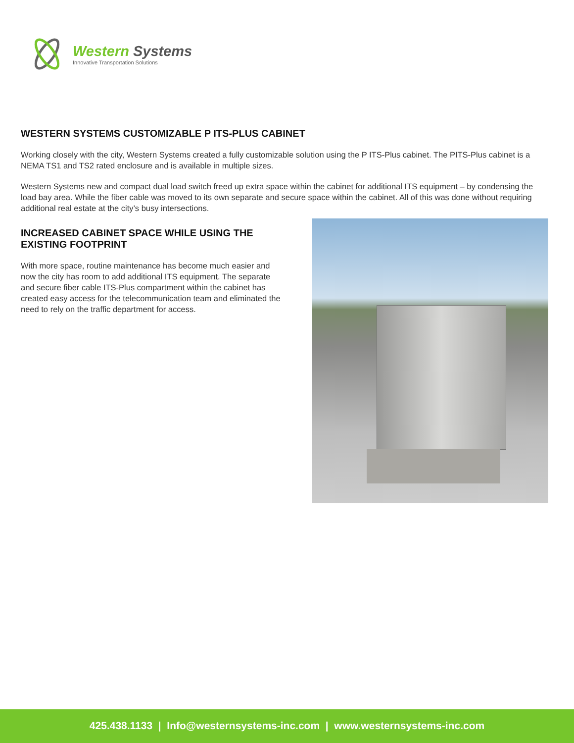Western Systems
Innovative Transportation Solutions
WESTERN SYSTEMS CUSTOMIZABLE P ITS-PLUS CABINET
Working closely with the city, Western Systems created a fully customizable solution using the P ITS-Plus cabinet. The PITS-Plus cabinet is a NEMA TS1 and TS2 rated enclosure and is available in multiple sizes.
Western Systems new and compact dual load switch freed up extra space within the cabinet for additional ITS equipment – by condensing the load bay area. While the fiber cable was moved to its own separate and secure space within the cabinet. All of this was done without requiring additional real estate at the city’s busy intersections.
INCREASED CABINET SPACE WHILE USING THE EXISTING FOOTPRINT
With more space, routine maintenance has become much easier and now the city has room to add additional ITS equipment. The separate and secure fiber cable ITS-Plus compartment within the cabinet has created easy access for the telecommunication team and eliminated the need to rely on the traffic department for access.
425.438.1133 | Info@westernsystems-inc.com | www.westernsystems-inc.com